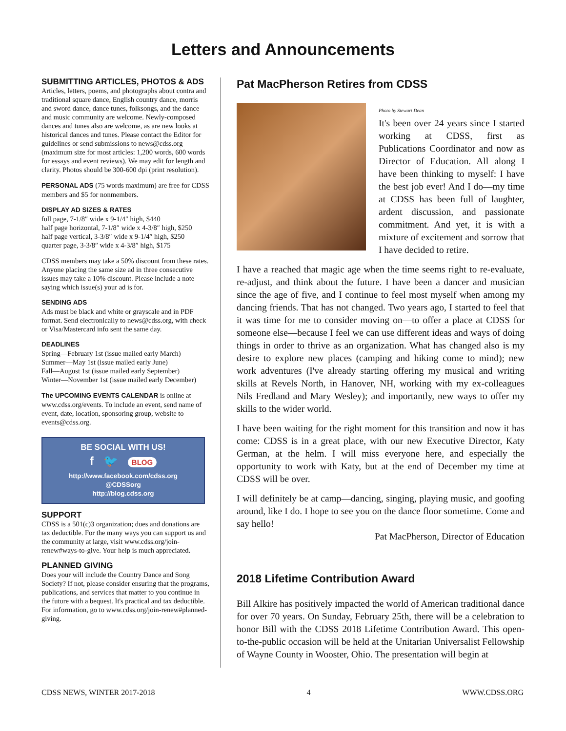Letters and Announcements
SUBMITTING ARTICLES, PHOTOS & ADS
Articles, letters, poems, and photographs about contra and traditional square dance, English country dance, morris and sword dance, dance tunes, folksongs, and the dance and music community are welcome. Newly-composed dances and tunes also are welcome, as are new looks at historical dances and tunes. Please contact the Editor for guidelines or send submissions to news@cdss.org (maximum size for most articles: 1,200 words, 600 words for essays and event reviews). We may edit for length and clarity. Photos should be 300-600 dpi (print resolution).
PERSONAL ADS (75 words maximum) are free for CDSS members and $5 for nonmembers.
DISPLAY AD SIZES & RATES
full page, 7-1/8″ wide x 9-1/4″ high, $440
half page horizontal, 7-1/8″ wide x 4-3/8″ high, $250
half page vertical, 3-3/8″ wide x 9-1/4″ high, $250
quarter page, 3-3/8″ wide x 4-3/8″ high, $175
CDSS members may take a 50% discount from these rates. Anyone placing the same size ad in three consecutive issues may take a 10% discount. Please include a note saying which issue(s) your ad is for.
SENDING ADS
Ads must be black and white or grayscale and in PDF format. Send electronically to news@cdss.org, with check or Visa/Mastercard info sent the same day.
DEADLINES
Spring—February 1st (issue mailed early March)
Summer—May 1st (issue mailed early June)
Fall—August 1st (issue mailed early September)
Winter—November 1st (issue mailed early December)
The UPCOMING EVENTS CALENDAR is online at www.cdss.org/events. To include an event, send name of event, date, location, sponsoring group, website to events@cdss.org.
BE SOCIAL WITH US!
f 🐦 BLOG
http://www.facebook.com/cdss.org
@CDSSorg
http://blog.cdss.org
SUPPORT
CDSS is a 501(c)3 organization; dues and donations are tax deductible. For the many ways you can support us and the community at large, visit www.cdss.org/join-renew#ways-to-give. Your help is much appreciated.
PLANNED GIVING
Does your will include the Country Dance and Song Society? If not, please consider ensuring that the programs, publications, and services that matter to you continue in the future with a bequest. It's practical and tax deductible. For information, go to www.cdss.org/join-renew#planned-giving.
Pat MacPherson Retires from CDSS
Photo by Stewart Dean
It's been over 24 years since I started working at CDSS, first as Publications Coordinator and now as Director of Education. All along I have been thinking to myself: I have the best job ever! And I do—my time at CDSS has been full of laughter, ardent discussion, and passionate commitment. And yet, it is with a mixture of excitement and sorrow that I have decided to retire.
I have a reached that magic age when the time seems right to re-evaluate, re-adjust, and think about the future. I have been a dancer and musician since the age of five, and I continue to feel most myself when among my dancing friends. That has not changed. Two years ago, I started to feel that it was time for me to consider moving on—to offer a place at CDSS for someone else—because I feel we can use different ideas and ways of doing things in order to thrive as an organization. What has changed also is my desire to explore new places (camping and hiking come to mind); new work adventures (I've already starting offering my musical and writing skills at Revels North, in Hanover, NH, working with my ex-colleagues Nils Fredland and Mary Wesley); and importantly, new ways to offer my skills to the wider world.
I have been waiting for the right moment for this transition and now it has come: CDSS is in a great place, with our new Executive Director, Katy German, at the helm. I will miss everyone here, and especially the opportunity to work with Katy, but at the end of December my time at CDSS will be over.
I will definitely be at camp—dancing, singing, playing music, and goofing around, like I do. I hope to see you on the dance floor sometime. Come and say hello!
Pat MacPherson, Director of Education
2018 Lifetime Contribution Award
Bill Alkire has positively impacted the world of American traditional dance for over 70 years. On Sunday, February 25th, there will be a celebration to honor Bill with the CDSS 2018 Lifetime Contribution Award. This open-to-the-public occasion will be held at the Unitarian Universalist Fellowship of Wayne County in Wooster, Ohio. The presentation will begin at
CDSS NEWS, WINTER 2017-2018 4 WWW.CDSS.ORG